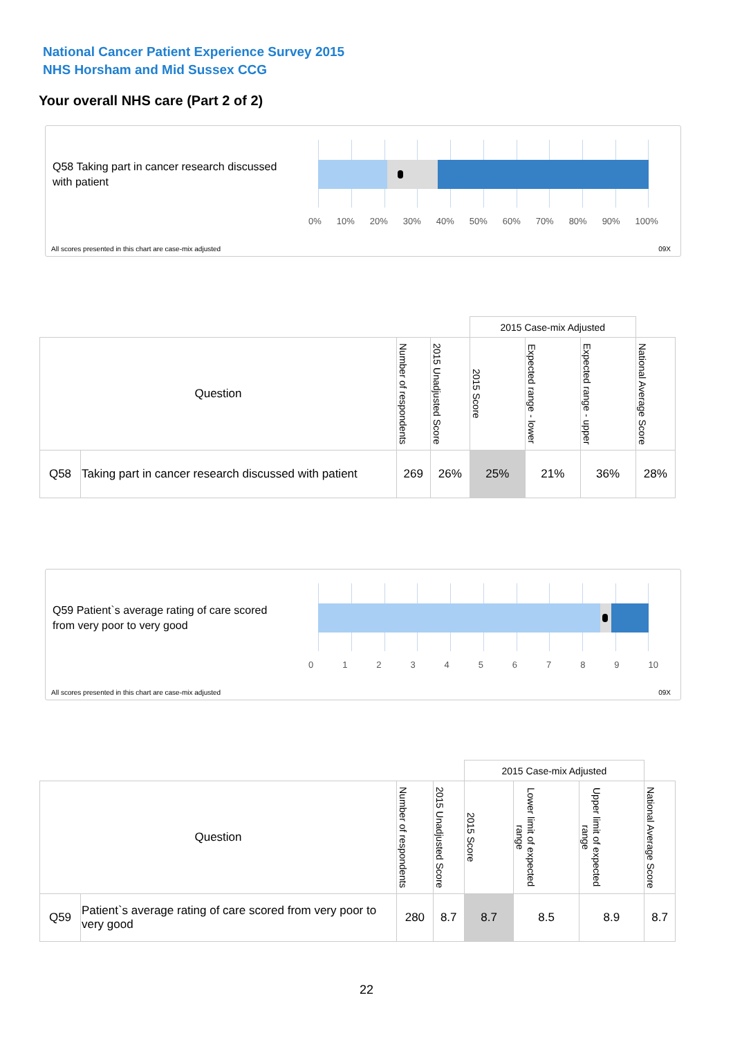National Cancer Patient Experience Survey 2015
NHS Horsham and Mid Sussex CCG
Your overall NHS care (Part 2 of 2)
Q58 Taking part in cancer research discussed with patient
0% 10% 20% 30% 40% 50% 60% 70% 80% 90% 100%
All scores presented in this chart are case-mix adjusted
09X
| | | | | 2015 Case-mix Adjusted | | | |
| --- | --- | --- | --- | --- | --- | --- | --- |
| Question | | Number of respondents | 2015 Unadjusted Score | 2015 Score | Expected range - lower | Expected range - upper | National Average Score |
| Q58 | Taking part in cancer research discussed with patient | 269 | 26% | 25% | 21% | 36% | 28% |
Q59 Patient`s average rating of care scored from very poor to very good
0 1 2 3 4 5 6 7 8 9 10
All scores presented in this chart are case-mix adjusted
09X
| | | | | 2015 Case-mix Adjusted | | | |
| --- | --- | --- | --- | --- | --- | --- | --- |
| Question | | Number of respondents | 2015 Unadjusted Score | 2015 Score | Lower limit of expected range | Upper limit of expected range | National Average Score |
| Q59 | Patient`s average rating of care scored from very poor to very good | 280 | 8.7 | 8.7 | 8.5 | 8.9 | 8.7 |
22